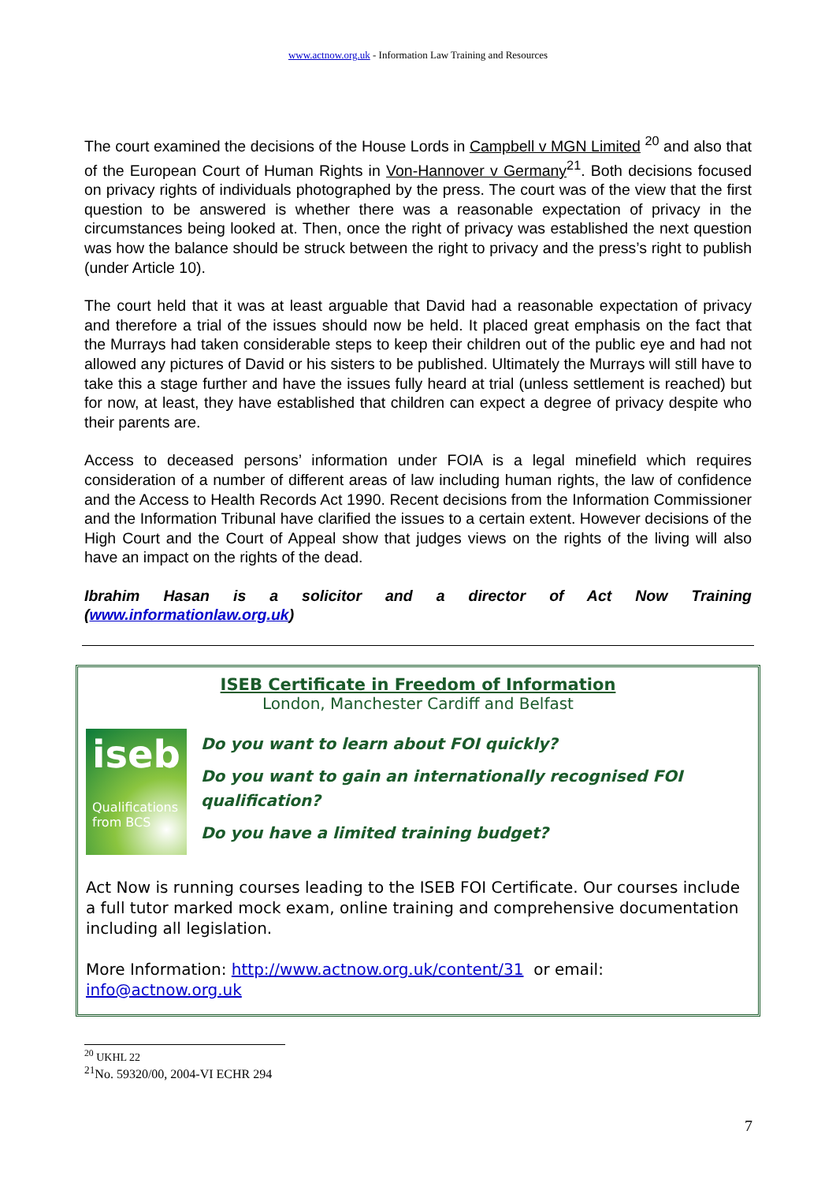www.actnow.org.uk - Information Law Training and Resources
The court examined the decisions of the House Lords in Campbell v MGN Limited <sup>20</sup> and also that of the European Court of Human Rights in Von-Hannover v Germany<sup>21</sup>. Both decisions focused on privacy rights of individuals photographed by the press. The court was of the view that the first question to be answered is whether there was a reasonable expectation of privacy in the circumstances being looked at. Then, once the right of privacy was established the next question was how the balance should be struck between the right to privacy and the press’s right to publish (under Article 10).
The court held that it was at least arguable that David had a reasonable expectation of privacy and therefore a trial of the issues should now be held. It placed great emphasis on the fact that the Murrays had taken considerable steps to keep their children out of the public eye and had not allowed any pictures of David or his sisters to be published. Ultimately the Murrays will still have to take this a stage further and have the issues fully heard at trial (unless settlement is reached) but for now, at least, they have established that children can expect a degree of privacy despite who their parents are.
Access to deceased persons’ information under FOIA is a legal minefield which requires consideration of a number of different areas of law including human rights, the law of confidence and the Access to Health Records Act 1990. Recent decisions from the Information Commissioner and the Information Tribunal have clarified the issues to a certain extent. However decisions of the High Court and the Court of Appeal show that judges views on the rights of the living will also have an impact on the rights of the dead.
Ibrahim Hasan is a solicitor and a director of Act Now Training (www.informationlaw.org.uk)
ISEB Certificate in Freedom of Information
London, Manchester Cardiff and Belfast
iseb
Qualifications from BCS
Do you want to learn about FOI quickly?
Do you want to gain an internationally recognised FOI qualification?
Do you have a limited training budget?
Act Now is running courses leading to the ISEB FOI Certificate. Our courses include a full tutor marked mock exam, online training and comprehensive documentation including all legislation.
More Information: http://www.actnow.org.uk/content/31 or email: info@actnow.org.uk
<sup>20</sup> UKHL 22
<sup>21</sup> No. 59320/00, 2004-VI ECHR 294
7